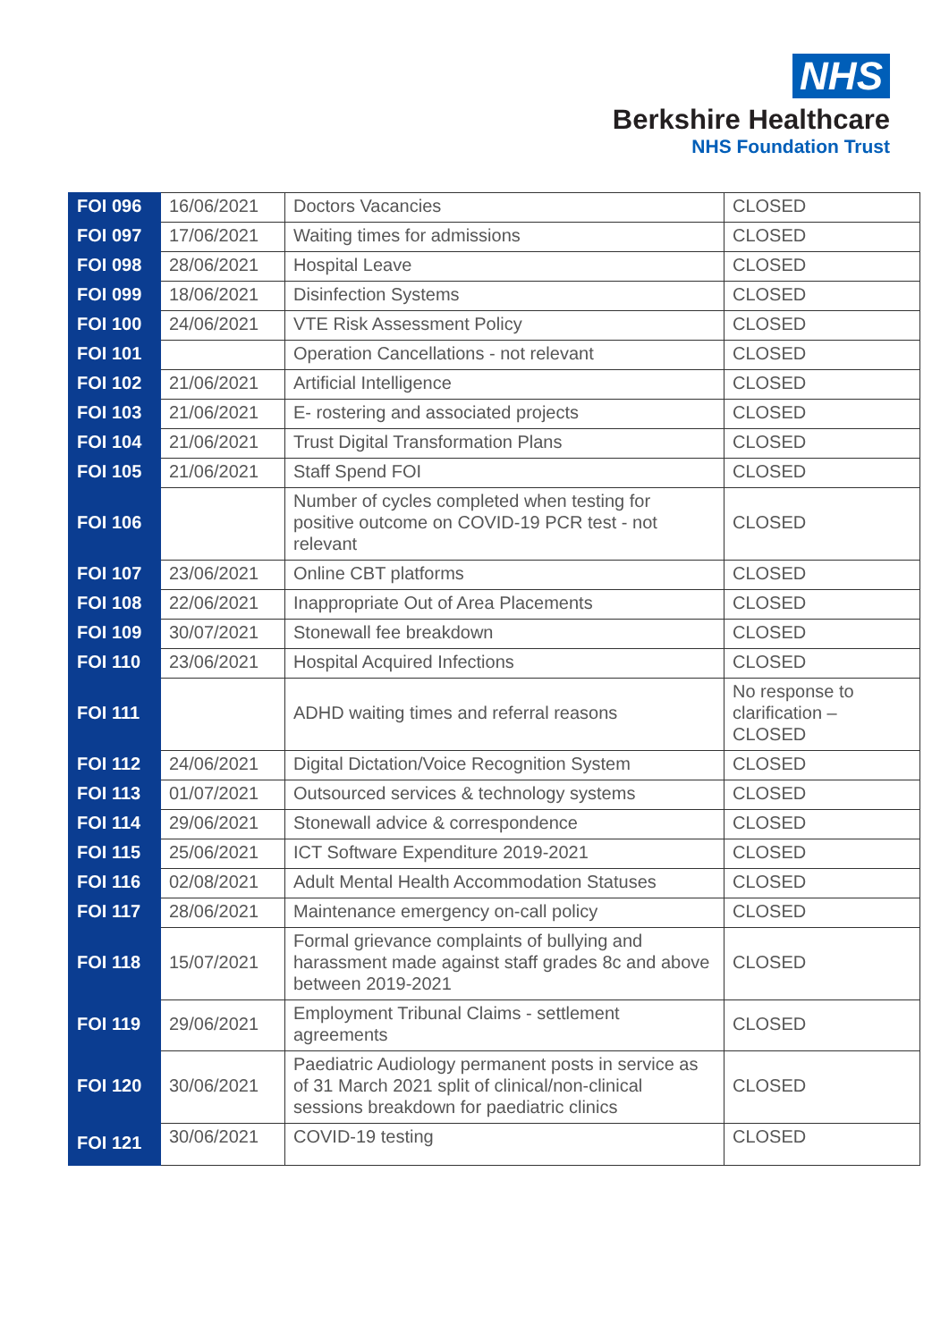NHS
Berkshire Healthcare
NHS Foundation Trust
| FOI 096 | 16/06/2021 | Doctors Vacancies | CLOSED |
| FOI 097 | 17/06/2021 | Waiting times for admissions | CLOSED |
| FOI 098 | 28/06/2021 | Hospital Leave | CLOSED |
| FOI 099 | 18/06/2021 | Disinfection Systems | CLOSED |
| FOI 100 | 24/06/2021 | VTE Risk Assessment Policy | CLOSED |
| FOI 101 | | Operation Cancellations - not relevant | CLOSED |
| FOI 102 | 21/06/2021 | Artificial Intelligence | CLOSED |
| FOI 103 | 21/06/2021 | E- rostering and associated projects | CLOSED |
| FOI 104 | 21/06/2021 | Trust Digital Transformation Plans | CLOSED |
| FOI 105 | 21/06/2021 | Staff Spend FOI | CLOSED |
| FOI 106 | | Number of cycles completed when testing for positive outcome on COVID-19 PCR test - not relevant | CLOSED |
| FOI 107 | 23/06/2021 | Online CBT platforms | CLOSED |
| FOI 108 | 22/06/2021 | Inappropriate Out of Area Placements | CLOSED |
| FOI 109 | 30/07/2021 | Stonewall fee breakdown | CLOSED |
| FOI 110 | 23/06/2021 | Hospital Acquired Infections | CLOSED |
| FOI 111 | | ADHD waiting times and referral reasons | No response to clarification – CLOSED |
| FOI 112 | 24/06/2021 | Digital Dictation/Voice Recognition System | CLOSED |
| FOI 113 | 01/07/2021 | Outsourced services & technology systems | CLOSED |
| FOI 114 | 29/06/2021 | Stonewall advice & correspondence | CLOSED |
| FOI 115 | 25/06/2021 | ICT Software Expenditure 2019-2021 | CLOSED |
| FOI 116 | 02/08/2021 | Adult Mental Health Accommodation Statuses | CLOSED |
| FOI 117 | 28/06/2021 | Maintenance emergency on-call policy | CLOSED |
| FOI 118 | 15/07/2021 | Formal grievance complaints of bullying and harassment made against staff grades 8c and above between 2019-2021 | CLOSED |
| FOI 119 | 29/06/2021 | Employment Tribunal Claims - settlement agreements | CLOSED |
| FOI 120 | 30/06/2021 | Paediatric Audiology permanent posts in service as of 31 March 2021 split of clinical/non-clinical sessions breakdown for paediatric clinics | CLOSED |
| FOI 121 | 30/06/2021 | COVID-19 testing | CLOSED |